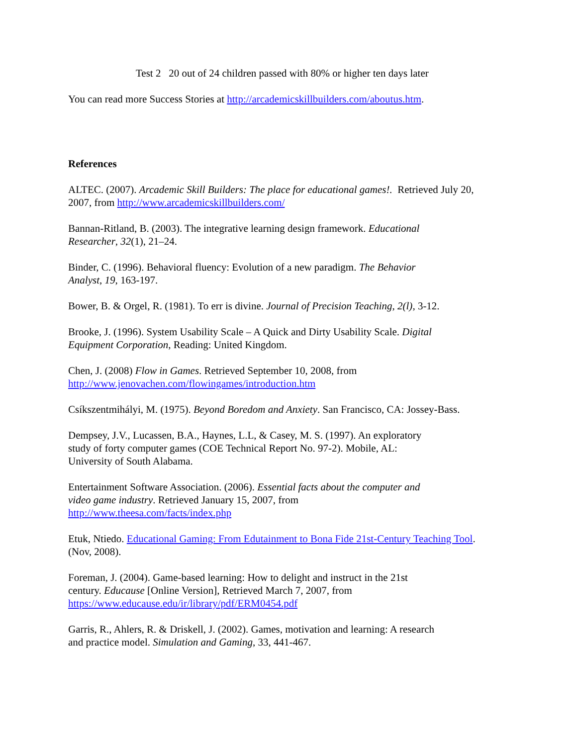Test 2 20 out of 24 children passed with 80% or higher ten days later
You can read more Success Stories at http://arcademicskillbuilders.com/aboutus.htm.
References
ALTEC. (2007). Arcademic Skill Builders: The place for educational games!. Retrieved July 20, 2007, from http://www.arcademicskillbuilders.com/
Bannan-Ritland, B. (2003). The integrative learning design framework. Educational
Researcher, 32(1), 21–24.
Binder, C. (1996). Behavioral fluency: Evolution of a new paradigm. The Behavior
Analyst, 19, 163-197.
Bower, B. & Orgel, R. (1981). To err is divine. Journal of Precision Teaching, 2(l), 3-12.
Brooke, J. (1996). System Usability Scale – A Quick and Dirty Usability Scale. Digital
Equipment Corporation, Reading: United Kingdom.
Chen, J. (2008) Flow in Games. Retrieved September 10, 2008, from
http://www.jenovachen.com/flowingames/introduction.htm
Csíkszentmihályi, M. (1975). Beyond Boredom and Anxiety. San Francisco, CA: Jossey-Bass.
Dempsey, J.V., Lucassen, B.A., Haynes, L.L, & Casey, M. S. (1997). An exploratory
study of forty computer games (COE Technical Report No. 97-2). Mobile, AL:
University of South Alabama.
Entertainment Software Association. (2006). Essential facts about the computer and
video game industry. Retrieved January 15, 2007, from
http://www.theesa.com/facts/index.php
Etuk, Ntiedo. Educational Gaming: From Edutainment to Bona Fide 21st-Century Teaching Tool. (Nov, 2008).
Foreman, J. (2004). Game-based learning: How to delight and instruct in the 21st
century. Educause [Online Version], Retrieved March 7, 2007, from
https://www.educause.edu/ir/library/pdf/ERM0454.pdf
Garris, R., Ahlers, R. & Driskell, J. (2002). Games, motivation and learning: A research
and practice model. Simulation and Gaming, 33, 441-467.